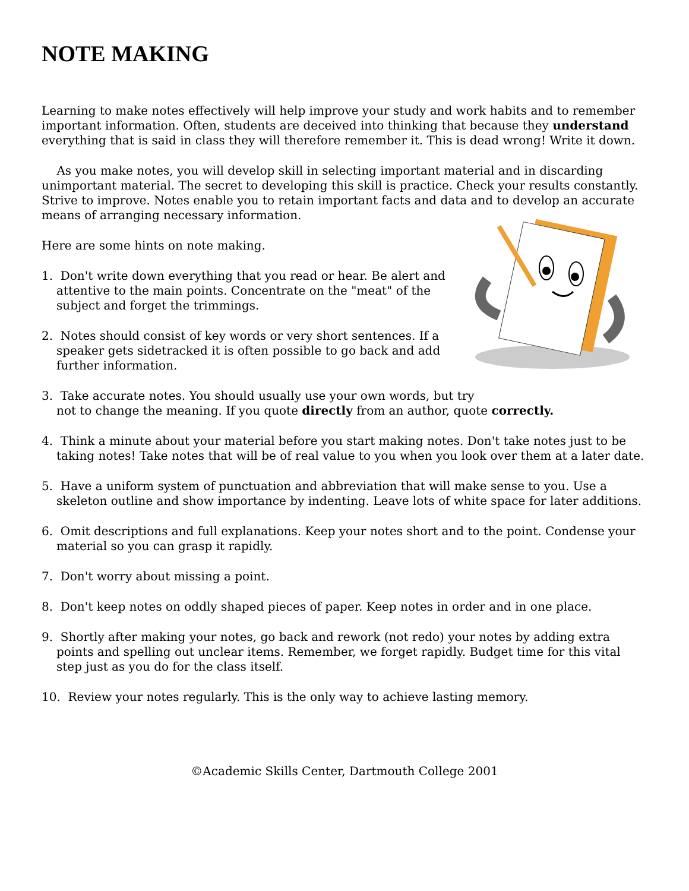NOTE MAKING
Learning to make notes effectively will help improve your study and work habits and to remember important information. Often, students are deceived into thinking that because they understand everything that is said in class they will therefore remember it. This is dead wrong! Write it down.
As you make notes, you will develop skill in selecting important material and in discarding unimportant material. The secret to developing this skill is practice. Check your results constantly. Strive to improve. Notes enable you to retain important facts and data and to develop an accurate means of arranging necessary information.
Here are some hints on note making.
1. Don't write down everything that you read or hear. Be alert and attentive to the main points. Concentrate on the "meat" of the subject and forget the trimmings.
2. Notes should consist of key words or very short sentences. If a speaker gets sidetracked it is often possible to go back and add further information.
3. Take accurate notes. You should usually use your own words, but try
not to change the meaning. If you quote directly from an author, quote correctly.
4. Think a minute about your material before you start making notes. Don't take notes just to be taking notes! Take notes that will be of real value to you when you look over them at a later date.
5. Have a uniform system of punctuation and abbreviation that will make sense to you. Use a skeleton outline and show importance by indenting. Leave lots of white space for later additions.
6. Omit descriptions and full explanations. Keep your notes short and to the point. Condense your material so you can grasp it rapidly.
7. Don't worry about missing a point.
8. Don't keep notes on oddly shaped pieces of paper. Keep notes in order and in one place.
9. Shortly after making your notes, go back and rework (not redo) your notes by adding extra points and spelling out unclear items. Remember, we forget rapidly. Budget time for this vital step just as you do for the class itself.
10. Review your notes regularly. This is the only way to achieve lasting memory.
©Academic Skills Center, Dartmouth College 2001